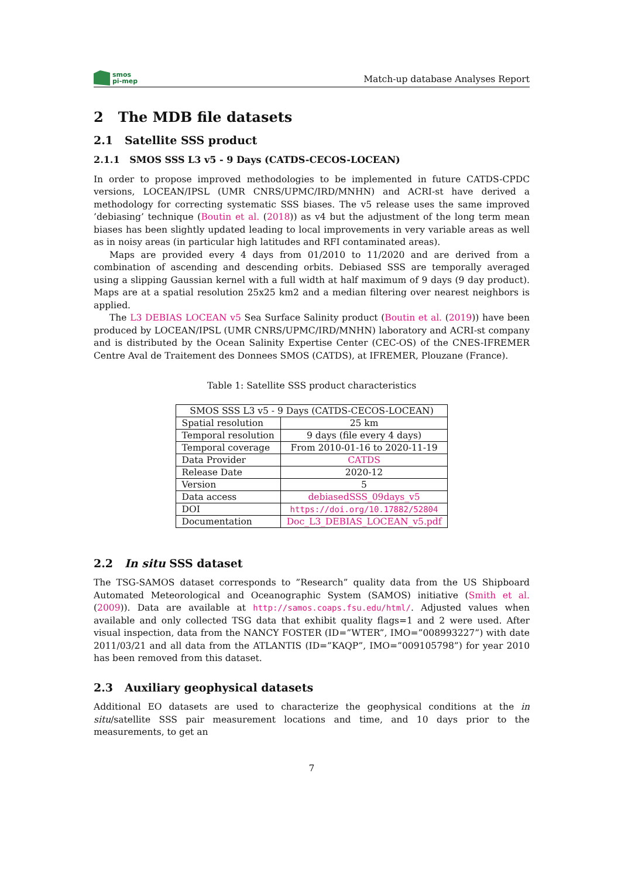smos
pi-mep
Match-up database Analyses Report
2 The MDB file datasets
2.1 Satellite SSS product
2.1.1 SMOS SSS L3 v5 - 9 Days (CATDS-CECOS-LOCEAN)
In order to propose improved methodologies to be implemented in future CATDS-CPDC versions, LOCEAN/IPSL (UMR CNRS/UPMC/IRD/MNHN) and ACRI-st have derived a methodology for correcting systematic SSS biases. The v5 release uses the same improved ’debiasing’ technique (Boutin et al. (2018)) as v4 but the adjustment of the long term mean biases has been slightly updated leading to local improvements in very variable areas as well as in noisy areas (in particular high latitudes and RFI contaminated areas).
Maps are provided every 4 days from 01/2010 to 11/2020 and are derived from a combination of ascending and descending orbits. Debiased SSS are temporally averaged using a slipping Gaussian kernel with a full width at half maximum of 9 days (9 day product). Maps are at a spatial resolution 25x25 km2 and a median filtering over nearest neighbors is applied.
The L3 DEBIAS LOCEAN v5 Sea Surface Salinity product (Boutin et al. (2019)) have been produced by LOCEAN/IPSL (UMR CNRS/UPMC/IRD/MNHN) laboratory and ACRI-st company and is distributed by the Ocean Salinity Expertise Center (CEC-OS) of the CNES-IFREMER Centre Aval de Traitement des Donnees SMOS (CATDS), at IFREMER, Plouzane (France).
Table 1: Satellite SSS product characteristics
| SMOS SSS L3 v5 - 9 Days (CATDS-CECOS-LOCEAN) | |
| --- | --- |
| Spatial resolution | 25 km |
| Temporal resolution | 9 days (file every 4 days) |
| Temporal coverage | From 2010-01-16 to 2020-11-19 |
| Data Provider | CATDS |
| Release Date | 2020-12 |
| Version | 5 |
| Data access | debiasedSSS_09days_v5 |
| DOI | https://doi.org/10.17882/52804 |
| Documentation | Doc_L3_DEBIAS_LOCEAN_v5.pdf |
2.2 In situ SSS dataset
The TSG-SAMOS dataset corresponds to ”Research” quality data from the US Shipboard Automated Meteorological and Oceanographic System (SAMOS) initiative (Smith et al. (2009)). Data are available at http://samos.coaps.fsu.edu/html/. Adjusted values when available and only collected TSG data that exhibit quality flags=1 and 2 were used. After visual inspection, data from the NANCY FOSTER (ID=”WTER”, IMO=”008993227”) with date 2011/03/21 and all data from the ATLANTIS (ID=”KAQP”, IMO=”009105798”) for year 2010 has been removed from this dataset.
2.3 Auxiliary geophysical datasets
Additional EO datasets are used to characterize the geophysical conditions at the in situ/satellite SSS pair measurement locations and time, and 10 days prior to the measurements, to get an
7